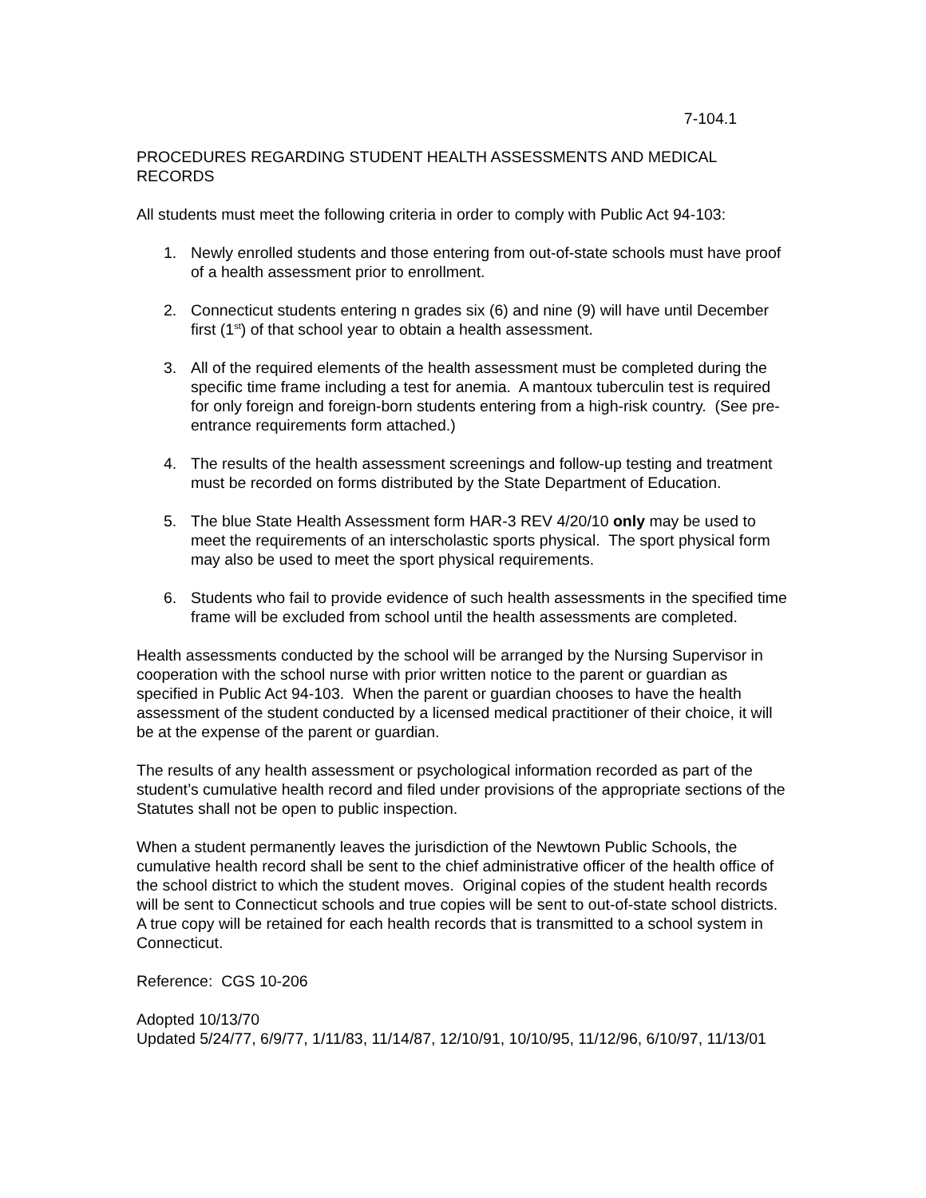7-104.1
PROCEDURES REGARDING STUDENT HEALTH ASSESSMENTS AND MEDICAL RECORDS
All students must meet the following criteria in order to comply with Public Act 94-103:
1. Newly enrolled students and those entering from out-of-state schools must have proof of a health assessment prior to enrollment.
2. Connecticut students entering n grades six (6) and nine (9) will have until December first (1<sup>st</sup>) of that school year to obtain a health assessment.
3. All of the required elements of the health assessment must be completed during the specific time frame including a test for anemia. A mantoux tuberculin test is required for only foreign and foreign-born students entering from a high-risk country. (See pre-entrance requirements form attached.)
4. The results of the health assessment screenings and follow-up testing and treatment must be recorded on forms distributed by the State Department of Education.
5. The blue State Health Assessment form HAR-3 REV 4/20/10 only may be used to meet the requirements of an interscholastic sports physical. The sport physical form may also be used to meet the sport physical requirements.
6. Students who fail to provide evidence of such health assessments in the specified time frame will be excluded from school until the health assessments are completed.
Health assessments conducted by the school will be arranged by the Nursing Supervisor in cooperation with the school nurse with prior written notice to the parent or guardian as specified in Public Act 94-103. When the parent or guardian chooses to have the health assessment of the student conducted by a licensed medical practitioner of their choice, it will be at the expense of the parent or guardian.
The results of any health assessment or psychological information recorded as part of the student’s cumulative health record and filed under provisions of the appropriate sections of the Statutes shall not be open to public inspection.
When a student permanently leaves the jurisdiction of the Newtown Public Schools, the cumulative health record shall be sent to the chief administrative officer of the health office of the school district to which the student moves. Original copies of the student health records will be sent to Connecticut schools and true copies will be sent to out-of-state school districts. A true copy will be retained for each health records that is transmitted to a school system in Connecticut.
Reference: CGS 10-206
Adopted 10/13/70
Updated 5/24/77, 6/9/77, 1/11/83, 11/14/87, 12/10/91, 10/10/95, 11/12/96, 6/10/97, 11/13/01